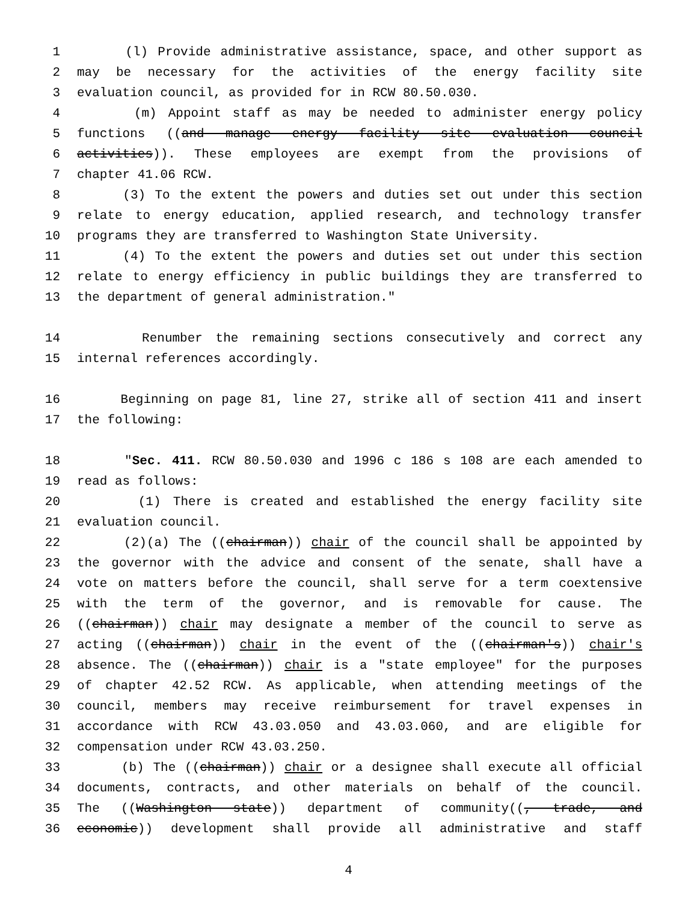1 (l) Provide administrative assistance, space, and other support as
2 may be necessary for the activities of the energy facility site
3 evaluation council, as provided for in RCW 80.50.030.
4 (m) Appoint staff as may be needed to administer energy policy
5 functions ((and manage energy facility site evaluation council
6 activities)). These employees are exempt from the provisions of
7 chapter 41.06 RCW.
8 (3) To the extent the powers and duties set out under this section
9 relate to energy education, applied research, and technology transfer
10 programs they are transferred to Washington State University.
11 (4) To the extent the powers and duties set out under this section
12 relate to energy efficiency in public buildings they are transferred to
13 the department of general administration."
14 Renumber the remaining sections consecutively and correct any
15 internal references accordingly.
16 Beginning on page 81, line 27, strike all of section 411 and insert
17 the following:
18 "Sec. 411. RCW 80.50.030 and 1996 c 186 s 108 are each amended to
19 read as follows:
20 (1) There is created and established the energy facility site
21 evaluation council.
22 (2)(a) The ((chairman)) chair of the council shall be appointed by
23 the governor with the advice and consent of the senate, shall have a
24 vote on matters before the council, shall serve for a term coextensive
25 with the term of the governor, and is removable for cause. The
26 ((chairman)) chair may designate a member of the council to serve as
27 acting ((chairman)) chair in the event of the ((chairman's)) chair's
28 absence. The ((chairman)) chair is a "state employee" for the purposes
29 of chapter 42.52 RCW. As applicable, when attending meetings of the
30 council, members may receive reimbursement for travel expenses in
31 accordance with RCW 43.03.050 and 43.03.060, and are eligible for
32 compensation under RCW 43.03.250.
33 (b) The ((chairman)) chair or a designee shall execute all official
34 documents, contracts, and other materials on behalf of the council.
35 The ((Washington state)) department of community((, trade, and
36 economic)) development shall provide all administrative and staff
4